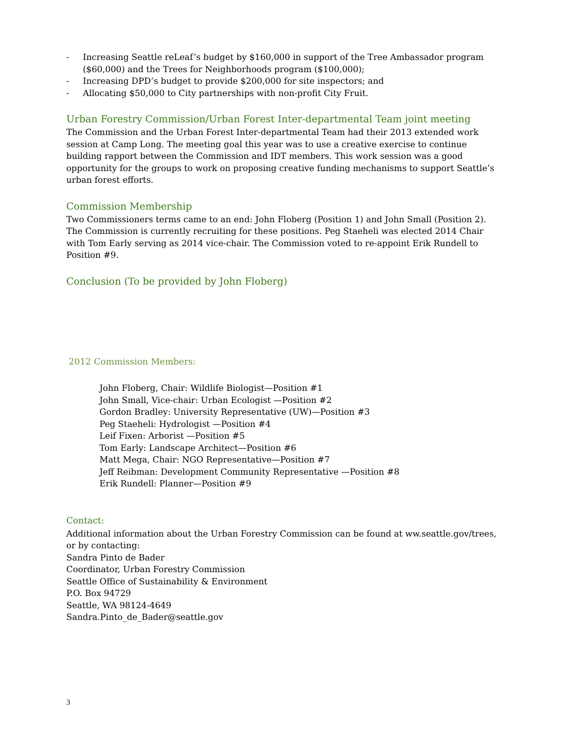- Increasing Seattle reLeaf’s budget by $160,000 in support of the Tree Ambassador program ($60,000) and the Trees for Neighborhoods program ($100,000);
- Increasing DPD’s budget to provide $200,000 for site inspectors; and
- Allocating $50,000 to City partnerships with non-profit City Fruit.
Urban Forestry Commission/Urban Forest Inter-departmental Team joint meeting
The Commission and the Urban Forest Inter-departmental Team had their 2013 extended work session at Camp Long. The meeting goal this year was to use a creative exercise to continue building rapport between the Commission and IDT members. This work session was a good opportunity for the groups to work on proposing creative funding mechanisms to support Seattle’s urban forest efforts.
Commission Membership
Two Commissioners terms came to an end: John Floberg (Position 1) and John Small (Position 2). The Commission is currently recruiting for these positions. Peg Staeheli was elected 2014 Chair with Tom Early serving as 2014 vice-chair. The Commission voted to re-appoint Erik Rundell to Position #9.
Conclusion (To be provided by John Floberg)
2012 Commission Members:
John Floberg, Chair: Wildlife Biologist—Position #1
John Small, Vice-chair: Urban Ecologist —Position #2
Gordon Bradley: University Representative (UW)—Position #3
Peg Staeheli: Hydrologist —Position #4
Leif Fixen: Arborist —Position #5
Tom Early: Landscape Architect—Position #6
Matt Mega, Chair: NGO Representative—Position #7
Jeff Reibman: Development Community Representative —Position #8
Erik Rundell: Planner—Position #9
Contact:
Additional information about the Urban Forestry Commission can be found at ww.seattle.gov/trees, or by contacting:
Sandra Pinto de Bader
Coordinator, Urban Forestry Commission
Seattle Office of Sustainability & Environment
P.O. Box 94729
Seattle, WA 98124-4649
Sandra.Pinto_de_Bader@seattle.gov
3